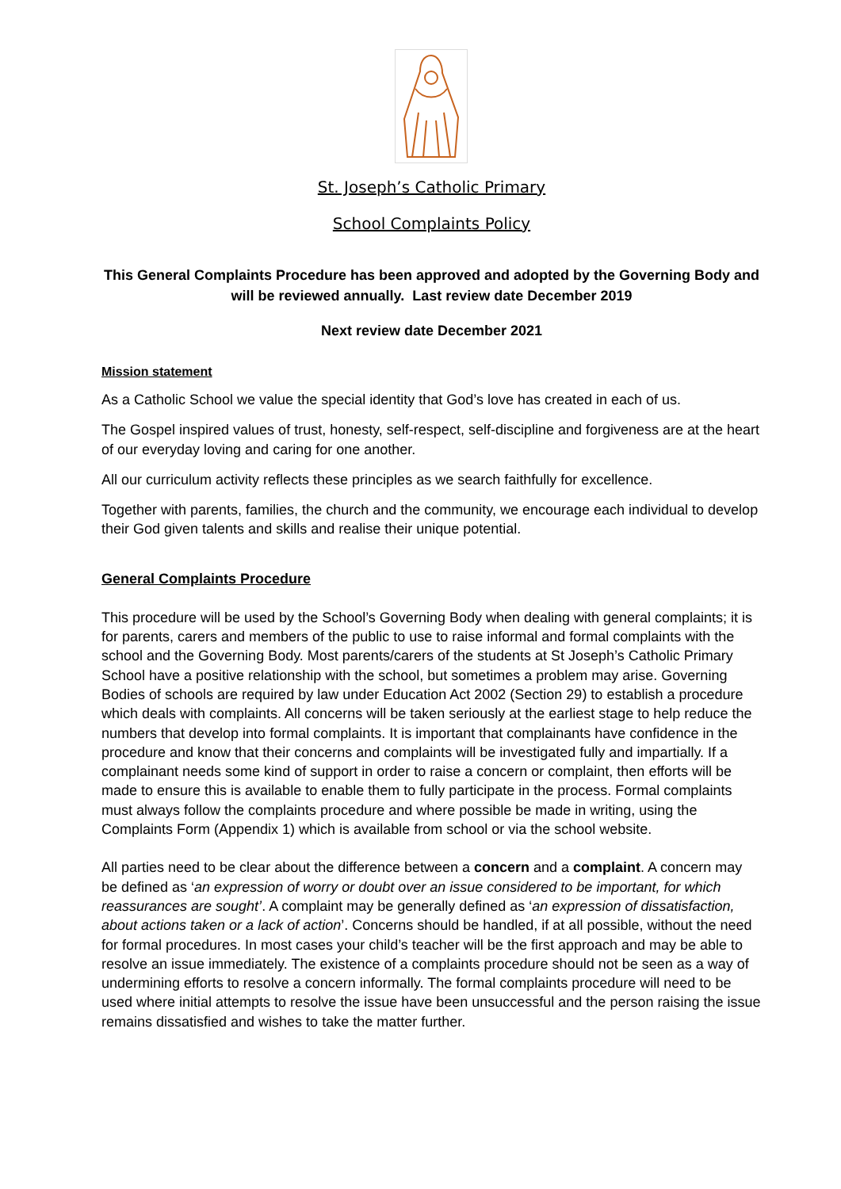St. Joseph’s Catholic Primary
School Complaints Policy
This General Complaints Procedure has been approved and adopted by the Governing Body and will be reviewed annually. Last review date December 2019
Next review date December 2021
Mission statement
As a Catholic School we value the special identity that God’s love has created in each of us.
The Gospel inspired values of trust, honesty, self-respect, self-discipline and forgiveness are at the heart of our everyday loving and caring for one another.
All our curriculum activity reflects these principles as we search faithfully for excellence.
Together with parents, families, the church and the community, we encourage each individual to develop their God given talents and skills and realise their unique potential.
General Complaints Procedure
This procedure will be used by the School’s Governing Body when dealing with general complaints; it is for parents, carers and members of the public to use to raise informal and formal complaints with the school and the Governing Body. Most parents/carers of the students at St Joseph’s Catholic Primary School have a positive relationship with the school, but sometimes a problem may arise. Governing Bodies of schools are required by law under Education Act 2002 (Section 29) to establish a procedure which deals with complaints. All concerns will be taken seriously at the earliest stage to help reduce the numbers that develop into formal complaints. It is important that complainants have confidence in the procedure and know that their concerns and complaints will be investigated fully and impartially. If a complainant needs some kind of support in order to raise a concern or complaint, then efforts will be made to ensure this is available to enable them to fully participate in the process. Formal complaints must always follow the complaints procedure and where possible be made in writing, using the Complaints Form (Appendix 1) which is available from school or via the school website.
All parties need to be clear about the difference between a concern and a complaint. A concern may be defined as ‘an expression of worry or doubt over an issue considered to be important, for which reassurances are sought’. A complaint may be generally defined as ‘an expression of dissatisfaction, about actions taken or a lack of action’. Concerns should be handled, if at all possible, without the need for formal procedures. In most cases your child’s teacher will be the first approach and may be able to resolve an issue immediately. The existence of a complaints procedure should not be seen as a way of undermining efforts to resolve a concern informally. The formal complaints procedure will need to be used where initial attempts to resolve the issue have been unsuccessful and the person raising the issue remains dissatisfied and wishes to take the matter further.